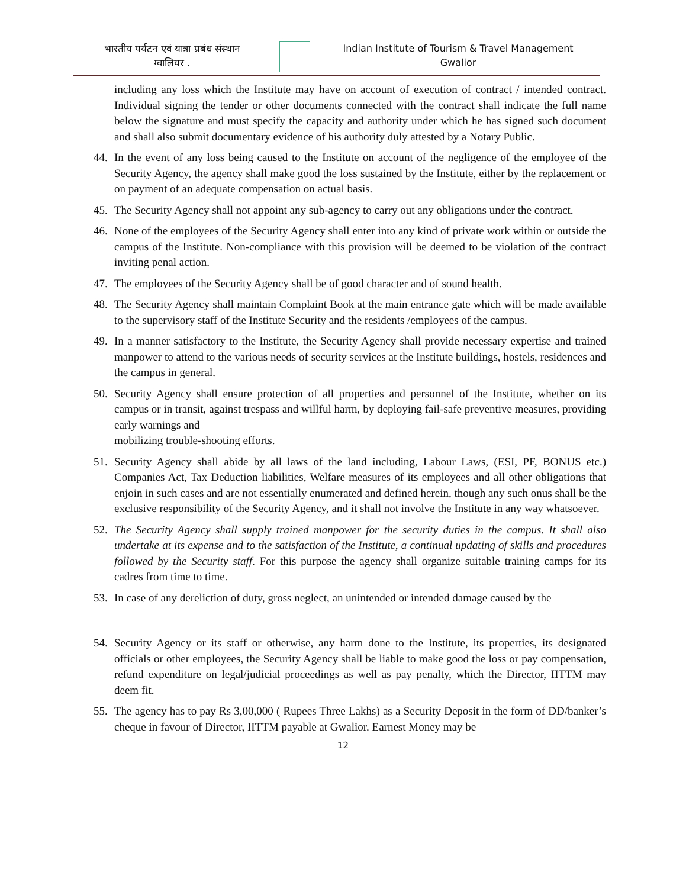भारतीय पर्यटन एवं यात्रा प्रबंध संस्थान
ग्वालियर .
Indian Institute of Tourism & Travel Management
Gwalior
including any loss which the Institute may have on account of execution of contract / intended contract. Individual signing the tender or other documents connected with the contract shall indicate the full name below the signature and must specify the capacity and authority under which he has signed such document and shall also submit documentary evidence of his authority duly attested by a Notary Public.
44. In the event of any loss being caused to the Institute on account of the negligence of the employee of the Security Agency, the agency shall make good the loss sustained by the Institute, either by the replacement or on payment of an adequate compensation on actual basis.
45. The Security Agency shall not appoint any sub-agency to carry out any obligations under the contract.
46. None of the employees of the Security Agency shall enter into any kind of private work within or outside the campus of the Institute. Non-compliance with this provision will be deemed to be violation of the contract inviting penal action.
47. The employees of the Security Agency shall be of good character and of sound health.
48. The Security Agency shall maintain Complaint Book at the main entrance gate which will be made available to the supervisory staff of the Institute Security and the residents /employees of the campus.
49. In a manner satisfactory to the Institute, the Security Agency shall provide necessary expertise and trained manpower to attend to the various needs of security services at the Institute buildings, hostels, residences and the campus in general.
50. Security Agency shall ensure protection of all properties and personnel of the Institute, whether on its campus or in transit, against trespass and willful harm, by deploying fail-safe preventive measures, providing early warnings and
mobilizing trouble-shooting efforts.
51. Security Agency shall abide by all laws of the land including, Labour Laws, (ESI, PF, BONUS etc.) Companies Act, Tax Deduction liabilities, Welfare measures of its employees and all other obligations that enjoin in such cases and are not essentially enumerated and defined herein, though any such onus shall be the exclusive responsibility of the Security Agency, and it shall not involve the Institute in any way whatsoever.
52. The Security Agency shall supply trained manpower for the security duties in the campus. It shall also undertake at its expense and to the satisfaction of the Institute, a continual updating of skills and procedures followed by the Security staff. For this purpose the agency shall organize suitable training camps for its cadres from time to time.
53. In case of any dereliction of duty, gross neglect, an unintended or intended damage caused by the
54. Security Agency or its staff or otherwise, any harm done to the Institute, its properties, its designated officials or other employees, the Security Agency shall be liable to make good the loss or pay compensation, refund expenditure on legal/judicial proceedings as well as pay penalty, which the Director, IITTM may deem fit.
55. The agency has to pay Rs 3,00,000 ( Rupees Three Lakhs) as a Security Deposit in the form of DD/banker’s cheque in favour of Director, IITTM payable at Gwalior. Earnest Money may be
12